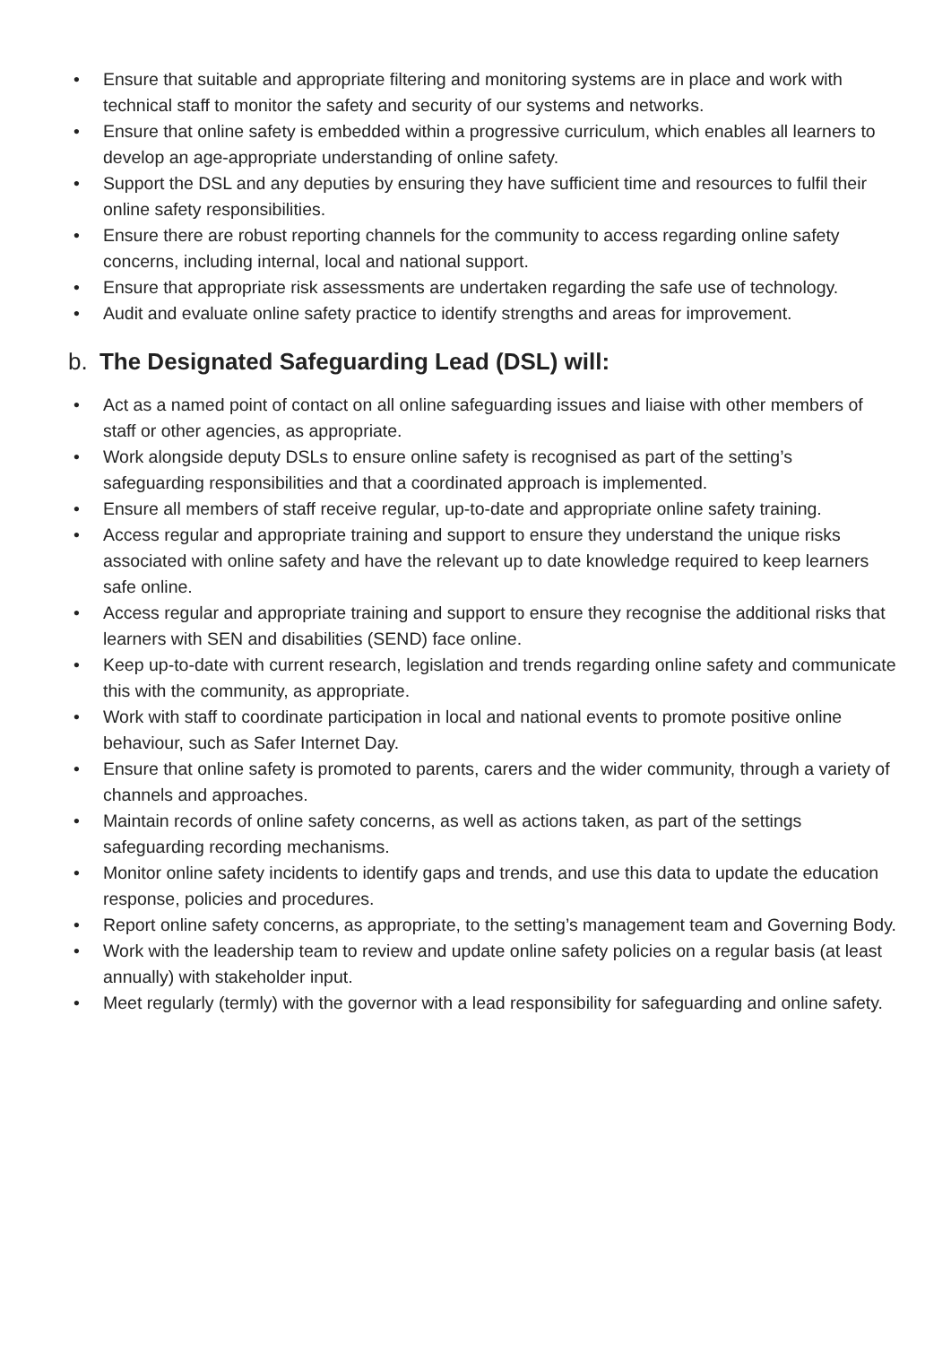• Ensure that suitable and appropriate filtering and monitoring systems are in place and work with technical staff to monitor the safety and security of our systems and networks.
• Ensure that online safety is embedded within a progressive curriculum, which enables all learners to develop an age-appropriate understanding of online safety.
• Support the DSL and any deputies by ensuring they have sufficient time and resources to fulfil their online safety responsibilities.
• Ensure there are robust reporting channels for the community to access regarding online safety concerns, including internal, local and national support.
• Ensure that appropriate risk assessments are undertaken regarding the safe use of technology.
• Audit and evaluate online safety practice to identify strengths and areas for improvement.
b. The Designated Safeguarding Lead (DSL) will:
• Act as a named point of contact on all online safeguarding issues and liaise with other members of staff or other agencies, as appropriate.
• Work alongside deputy DSLs to ensure online safety is recognised as part of the setting’s safeguarding responsibilities and that a coordinated approach is implemented.
• Ensure all members of staff receive regular, up-to-date and appropriate online safety training.
• Access regular and appropriate training and support to ensure they understand the unique risks associated with online safety and have the relevant up to date knowledge required to keep learners safe online.
• Access regular and appropriate training and support to ensure they recognise the additional risks that learners with SEN and disabilities (SEND) face online.
• Keep up-to-date with current research, legislation and trends regarding online safety and communicate this with the community, as appropriate.
• Work with staff to coordinate participation in local and national events to promote positive online behaviour, such as Safer Internet Day.
• Ensure that online safety is promoted to parents, carers and the wider community, through a variety of channels and approaches.
• Maintain records of online safety concerns, as well as actions taken, as part of the settings safeguarding recording mechanisms.
• Monitor online safety incidents to identify gaps and trends, and use this data to update the education response, policies and procedures.
• Report online safety concerns, as appropriate, to the setting’s management team and Governing Body.
• Work with the leadership team to review and update online safety policies on a regular basis (at least annually) with stakeholder input.
• Meet regularly (termly) with the governor with a lead responsibility for safeguarding and online safety.